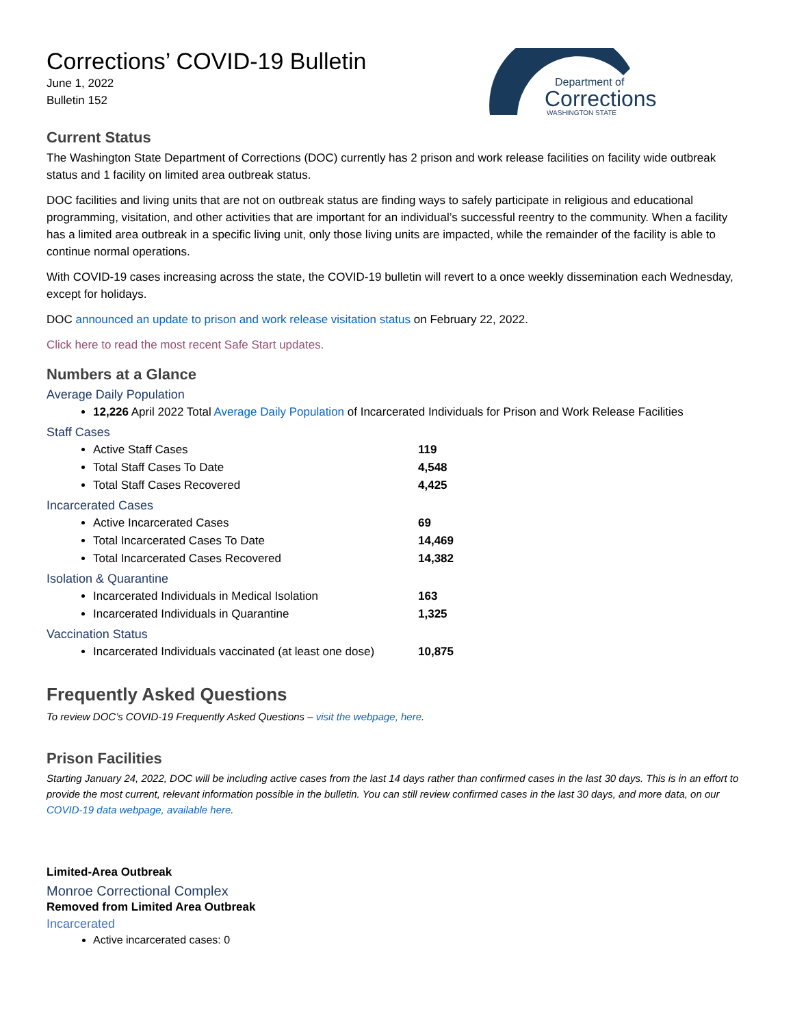Corrections’ COVID-19 Bulletin
June 1, 2022
Bulletin 152
Department of
Corrections
WASHINGTON STATE
Current Status
The Washington State Department of Corrections (DOC) currently has 2 prison and work release facilities on facility wide outbreak status and 1 facility on limited area outbreak status.
DOC facilities and living units that are not on outbreak status are finding ways to safely participate in religious and educational programming, visitation, and other activities that are important for an individual’s successful reentry to the community. When a facility has a limited area outbreak in a specific living unit, only those living units are impacted, while the remainder of the facility is able to continue normal operations.
With COVID-19 cases increasing across the state, the COVID-19 bulletin will revert to a once weekly dissemination each Wednesday, except for holidays.
DOC announced an update to prison and work release visitation status on February 22, 2022.
Click here to read the most recent Safe Start updates.
Numbers at a Glance
Average Daily Population
12,226 April 2022 Total Average Daily Population of Incarcerated Individuals for Prison and Work Release Facilities
Staff Cases
Active Staff Cases 119
Total Staff Cases To Date 4,548
Total Staff Cases Recovered 4,425
Incarcerated Cases
Active Incarcerated Cases 69
Total Incarcerated Cases To Date 14,469
Total Incarcerated Cases Recovered 14,382
Isolation & Quarantine
Incarcerated Individuals in Medical Isolation 163
Incarcerated Individuals in Quarantine 1,325
Vaccination Status
Incarcerated Individuals vaccinated (at least one dose) 10,875
Frequently Asked Questions
To review DOC’s COVID-19 Frequently Asked Questions – visit the webpage, here.
Prison Facilities
Starting January 24, 2022, DOC will be including active cases from the last 14 days rather than confirmed cases in the last 30 days. This is in an effort to provide the most current, relevant information possible in the bulletin. You can still review confirmed cases in the last 30 days, and more data, on our COVID-19 data webpage, available here.
Limited-Area Outbreak
Monroe Correctional Complex
Removed from Limited Area Outbreak
Incarcerated
Active incarcerated cases: 0